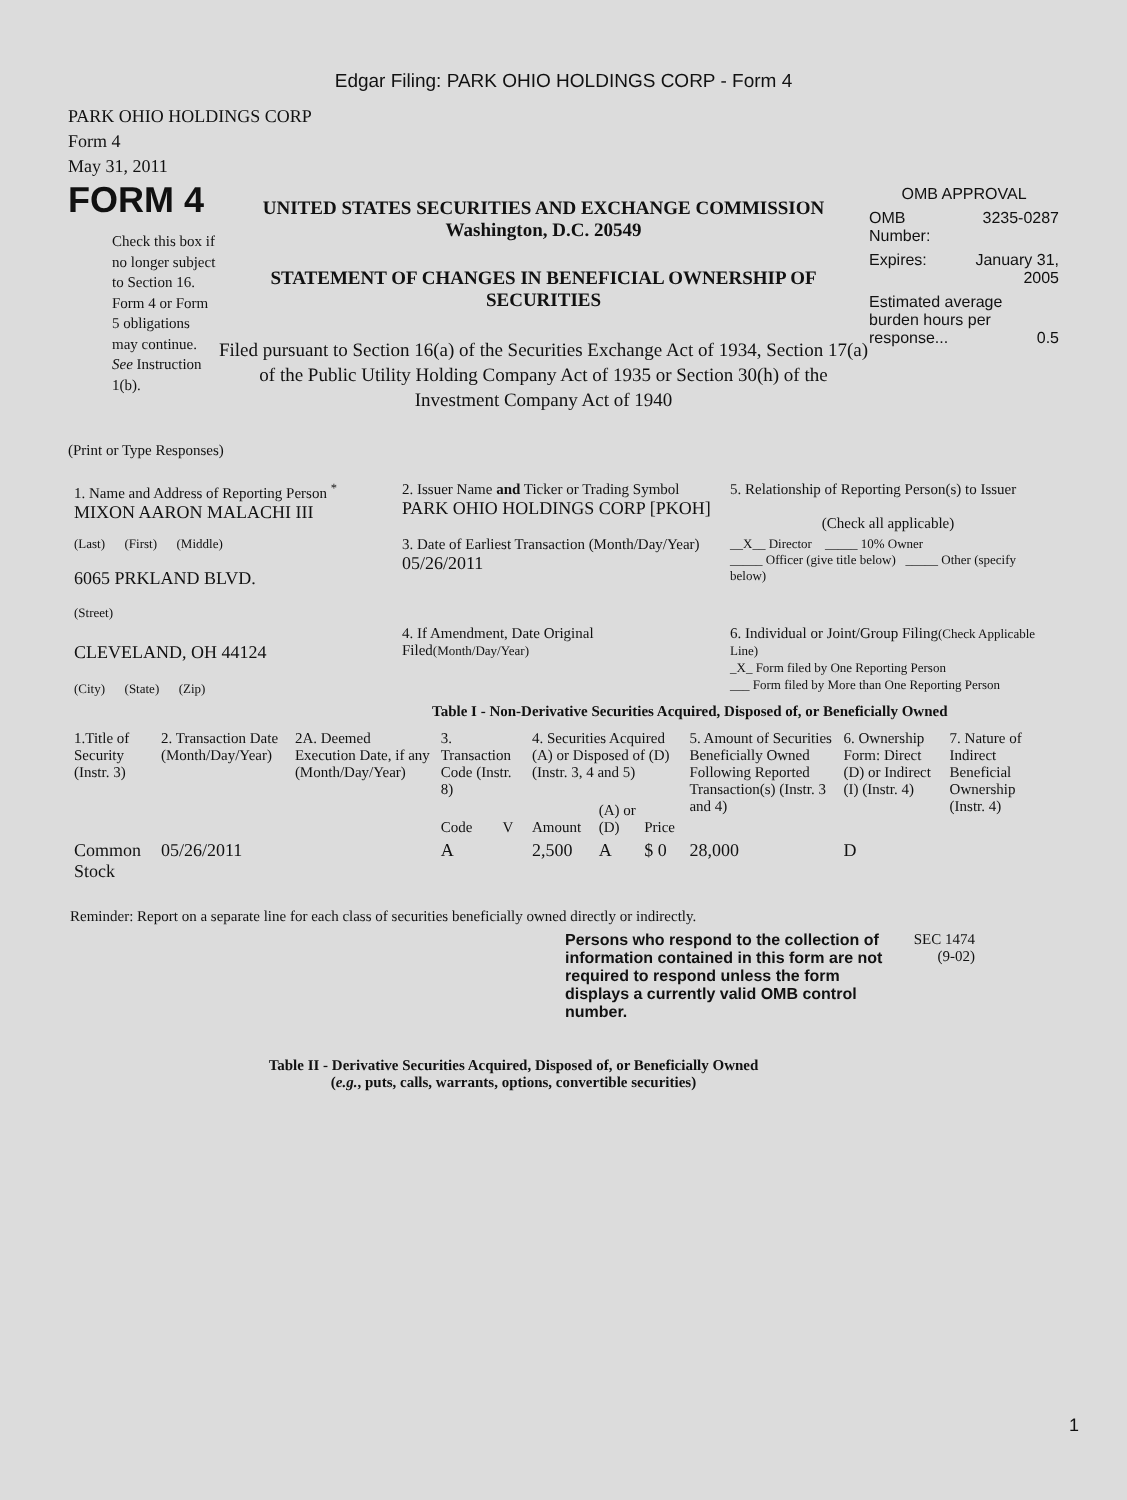Edgar Filing: PARK OHIO HOLDINGS CORP - Form 4
PARK OHIO HOLDINGS CORP
Form 4
May 31, 2011
FORM 4
Check this box if no longer subject to Section 16. Form 4 or Form 5 obligations may continue. See Instruction 1(b).
UNITED STATES SECURITIES AND EXCHANGE COMMISSION
Washington, D.C. 20549
STATEMENT OF CHANGES IN BENEFICIAL OWNERSHIP OF SECURITIES
Filed pursuant to Section 16(a) of the Securities Exchange Act of 1934, Section 17(a) of the Public Utility Holding Company Act of 1935 or Section 30(h) of the Investment Company Act of 1940
OMB APPROVAL
OMB
Number: 3235-0287
Expires: January 31,
2005
Estimated average burden hours per response... 0.5
(Print or Type Responses)
| 1. Name and Address of Reporting Person <sup>*</sup> MIXON AARON MALACHI III | 2. Issuer Name and Ticker or Trading Symbol PARK OHIO HOLDINGS CORP [PKOH] | 5. Relationship of Reporting Person(s) to Issuer (Check all applicable) |
| (Last) (First) (Middle) 6065 PRKLAND BLVD. (Street) | 3. Date of Earliest Transaction (Month/Day/Year) 05/26/2011 | __X__ Director _____ 10% Owner _____ Officer (give title below) _____ Other (specify below) |
| CLEVELAND, OH 44124 (City) (State) (Zip) | 4. If Amendment, Date Original Filed (Month/Day/Year) | 6. Individual or Joint/Group Filing (Check Applicable Line) _X_ Form filed by One Reporting Person ___ Form filed by More than One Reporting Person |
Table I - Non-Derivative Securities Acquired, Disposed of, or Beneficially Owned
| 1.Title of Security (Instr. 3) | 2. Transaction Date (Month/Day/Year) | 2A. Deemed Execution Date, if any (Month/Day/Year) | 3. Transaction Code (Instr. 8) | | 4. Securities Acquired (A) or Disposed of (D) (Instr. 3, 4 and 5) | | | 5. Amount of Securities Beneficially Owned Following Reported Transaction(s) (Instr. 3 and 4) | 6. Ownership Form: Direct (D) or Indirect (I) (Instr. 4) | 7. Nature of Indirect Beneficial Ownership (Instr. 4) |
| --- | --- | --- | --- | --- | --- | --- | --- | --- | --- | --- |
| | | | Code | V | Amount | (A) or (D) | Price | | | |
| Common Stock | 05/26/2011 | | A | | 2,500 | A | $ 0 | 28,000 | D | |
Reminder: Report on a separate line for each class of securities beneficially owned directly or indirectly.
Persons who respond to the collection of information contained in this form are not required to respond unless the form displays a currently valid OMB control number.
SEC 1474 (9-02)
Table II - Derivative Securities Acquired, Disposed of, or Beneficially Owned
(e.g., puts, calls, warrants, options, convertible securities)
1